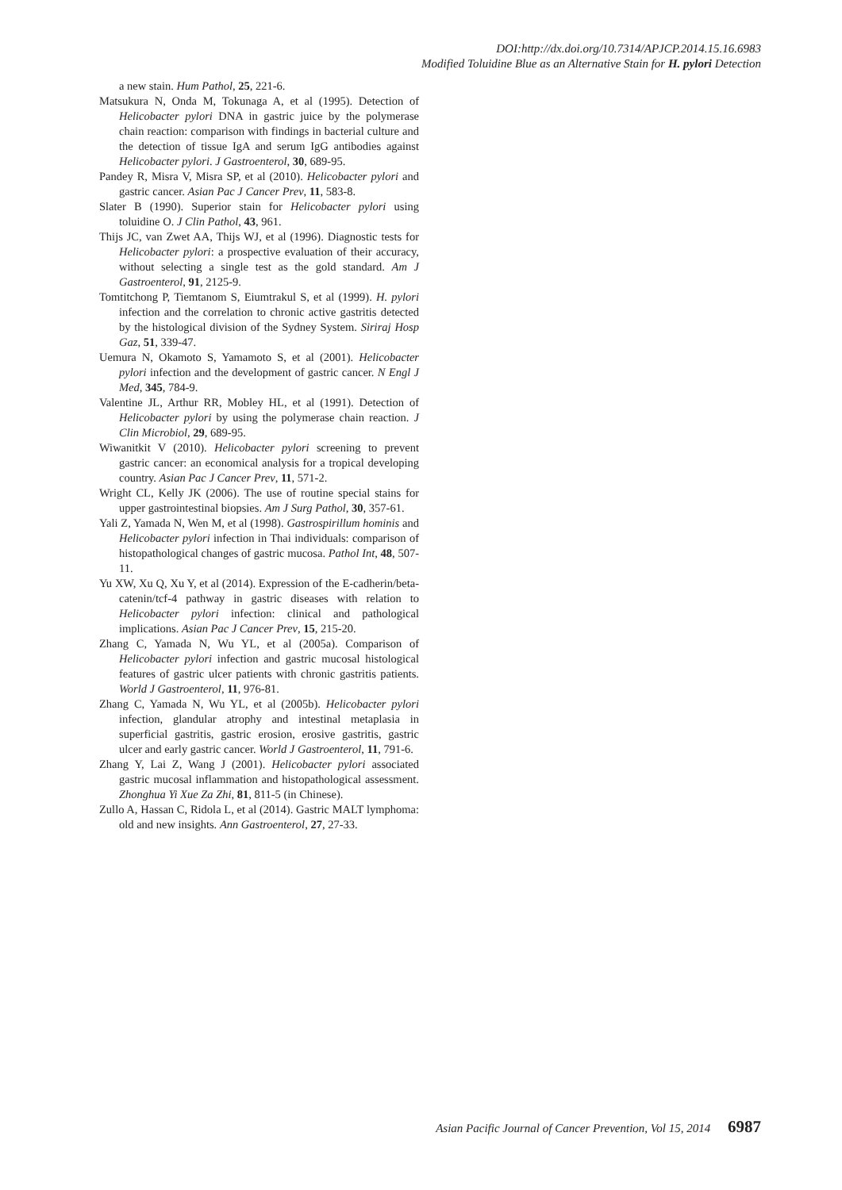DOI:http://dx.doi.org/10.7314/APJCP.2014.15.16.6983
Modified Toluidine Blue as an Alternative Stain for H. pylori Detection
a new stain. Hum Pathol, 25, 221-6.
Matsukura N, Onda M, Tokunaga A, et al (1995). Detection of Helicobacter pylori DNA in gastric juice by the polymerase chain reaction: comparison with findings in bacterial culture and the detection of tissue IgA and serum IgG antibodies against Helicobacter pylori. J Gastroenterol, 30, 689-95.
Pandey R, Misra V, Misra SP, et al (2010). Helicobacter pylori and gastric cancer. Asian Pac J Cancer Prev, 11, 583-8.
Slater B (1990). Superior stain for Helicobacter pylori using toluidine O. J Clin Pathol, 43, 961.
Thijs JC, van Zwet AA, Thijs WJ, et al (1996). Diagnostic tests for Helicobacter pylori: a prospective evaluation of their accuracy, without selecting a single test as the gold standard. Am J Gastroenterol, 91, 2125-9.
Tomtitchong P, Tiemtanom S, Eiumtrakul S, et al (1999). H. pylori infection and the correlation to chronic active gastritis detected by the histological division of the Sydney System. Siriraj Hosp Gaz, 51, 339-47.
Uemura N, Okamoto S, Yamamoto S, et al (2001). Helicobacter pylori infection and the development of gastric cancer. N Engl J Med, 345, 784-9.
Valentine JL, Arthur RR, Mobley HL, et al (1991). Detection of Helicobacter pylori by using the polymerase chain reaction. J Clin Microbiol, 29, 689-95.
Wiwanitkit V (2010). Helicobacter pylori screening to prevent gastric cancer: an economical analysis for a tropical developing country. Asian Pac J Cancer Prev, 11, 571-2.
Wright CL, Kelly JK (2006). The use of routine special stains for upper gastrointestinal biopsies. Am J Surg Pathol, 30, 357-61.
Yali Z, Yamada N, Wen M, et al (1998). Gastrospirillum hominis and Helicobacter pylori infection in Thai individuals: comparison of histopathological changes of gastric mucosa. Pathol Int, 48, 507-11.
Yu XW, Xu Q, Xu Y, et al (2014). Expression of the E-cadherin/beta-catenin/tcf-4 pathway in gastric diseases with relation to Helicobacter pylori infection: clinical and pathological implications. Asian Pac J Cancer Prev, 15, 215-20.
Zhang C, Yamada N, Wu YL, et al (2005a). Comparison of Helicobacter pylori infection and gastric mucosal histological features of gastric ulcer patients with chronic gastritis patients. World J Gastroenterol, 11, 976-81.
Zhang C, Yamada N, Wu YL, et al (2005b). Helicobacter pylori infection, glandular atrophy and intestinal metaplasia in superficial gastritis, gastric erosion, erosive gastritis, gastric ulcer and early gastric cancer. World J Gastroenterol, 11, 791-6.
Zhang Y, Lai Z, Wang J (2001). Helicobacter pylori associated gastric mucosal inflammation and histopathological assessment. Zhonghua Yi Xue Za Zhi, 81, 811-5 (in Chinese).
Zullo A, Hassan C, Ridola L, et al (2014). Gastric MALT lymphoma: old and new insights. Ann Gastroenterol, 27, 27-33.
Asian Pacific Journal of Cancer Prevention, Vol 15, 2014 6987